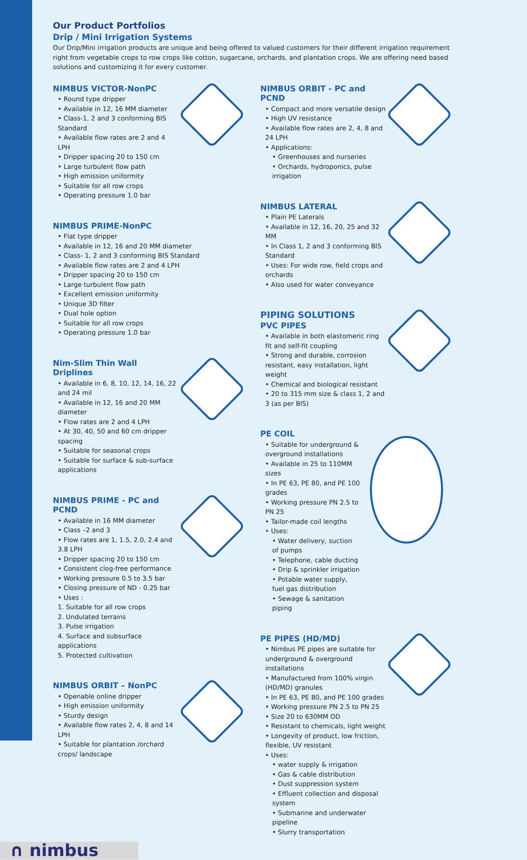Our Product Portfolios
Drip / Mini Irrigation Systems
Our Drip/Mini irrigation products are unique and being offered to valued customers for their different irrigation requirement right from vegetable crops to row crops like cotton, sugarcane, orchards, and plantation crops. We are offering need based solutions and customizing it for every customer.
NIMBUS VICTOR-NonPC
• Round type dripper
• Available in 12, 16 MM diameter
• Class-1, 2 and 3 conforming BIS Standard
• Available flow rates are 2 and 4 LPH
• Dripper spacing 20 to 150 cm
• Large turbulent flow path
• High emission uniformity
• Suitable for all row crops
• Operating pressure 1.0 bar
NIMBUS PRIME-NonPC
• Flat type dripper
• Available in 12, 16 and 20 MM diameter
• Class- 1, 2 and 3 conforming BIS Standard
• Available flow rates are 2 and 4 LPH
• Dripper spacing 20 to 150 cm
• Large turbulent flow path
• Excellent emission uniformity
• Unique 3D filter
• Dual hole option
• Suitable for all row crops
• Operating pressure 1.0 bar
Nim-Slim Thin Wall Driplines
• Available in 6, 8, 10, 12, 14, 16, 22 and 24 mil
• Available in 12, 16 and 20 MM diameter
• Flow rates are 2 and 4 LPH
• At 30, 40, 50 and 60 cm dripper spacing
• Suitable for seasonal crops
• Suitable for surface & sub-surface applications
NIMBUS PRIME - PC and PCND
• Available in 16 MM diameter
• Class –2 and 3
• Flow rates are 1, 1.5, 2.0, 2.4 and 3.8 LPH
• Dripper spacing 20 to 150 cm
• Consistent clog-free performance
• Working pressure 0.5 to 3.5 bar
• Closing pressure of ND - 0.25 bar
• Uses :
1. Suitable for all row crops
2. Undulated terrains
3. Pulse irrigation
4. Surface and subsurface applications
5. Protected cultivation
NIMBUS ORBIT – NonPC
• Openable online dripper
• High emission uniformity
• Sturdy design
• Available flow rates 2, 4, 8 and 14 LPH
• Suitable for plantation /orchard crops/ landscape
NIMBUS ORBIT - PC and PCND
• Compact and more versatile design
• High UV resistance
• Available flow rates are 2, 4, 8 and 24 LPH
• Applications:
• Greenhouses and nurseries
• Orchards, hydroponics, pulse irrigation
NIMBUS LATERAL
• Plain PE Laterals
• Available in 12, 16, 20, 25 and 32 MM
• In Class 1, 2 and 3 conforming BIS Standard
• Uses: For wide row, field crops and orchards
• Also used for water conveyance
PIPING SOLUTIONS
PVC PIPES
• Available in both elastomeric ring fit and self-fit coupling
• Strong and durable, corrosion resistant, easy installation, light weight
• Chemical and biological resistant
• 20 to 315 mm size & class 1, 2 and 3 (as per BIS)
PE COIL
• Suitable for underground & overground installations
• Available in 25 to 110MM sizes
• In PE 63, PE 80, and PE 100 grades
• Working pressure PN 2.5 to PN 25
• Tailor-made coil lengths
• Uses:
• Water delivery, suction of pumps
• Telephone, cable ducting
• Drip & sprinkler irrigation
• Potable water supply, fuel gas distribution
• Sewage & sanitation piping
PE PIPES (HD/MD)
• Nimbus PE pipes are suitable for underground & overground installations
• Manufactured from 100% virgin (HD/MD) granules
• In PE 63, PE 80, and PE 100 grades
• Working pressure PN 2.5 to PN 25
• Size 20 to 630MM OD
• Resistant to chemicals, light weight
• Longevity of product, low friction, flexible, UV resistant
• Uses:
• water supply & irrigation
• Gas & cable distribution
• Dust suppression system
• Effluent collection and disposal system
• Submarine and underwater pipeline
• Slurry transportation
∩ nimbus